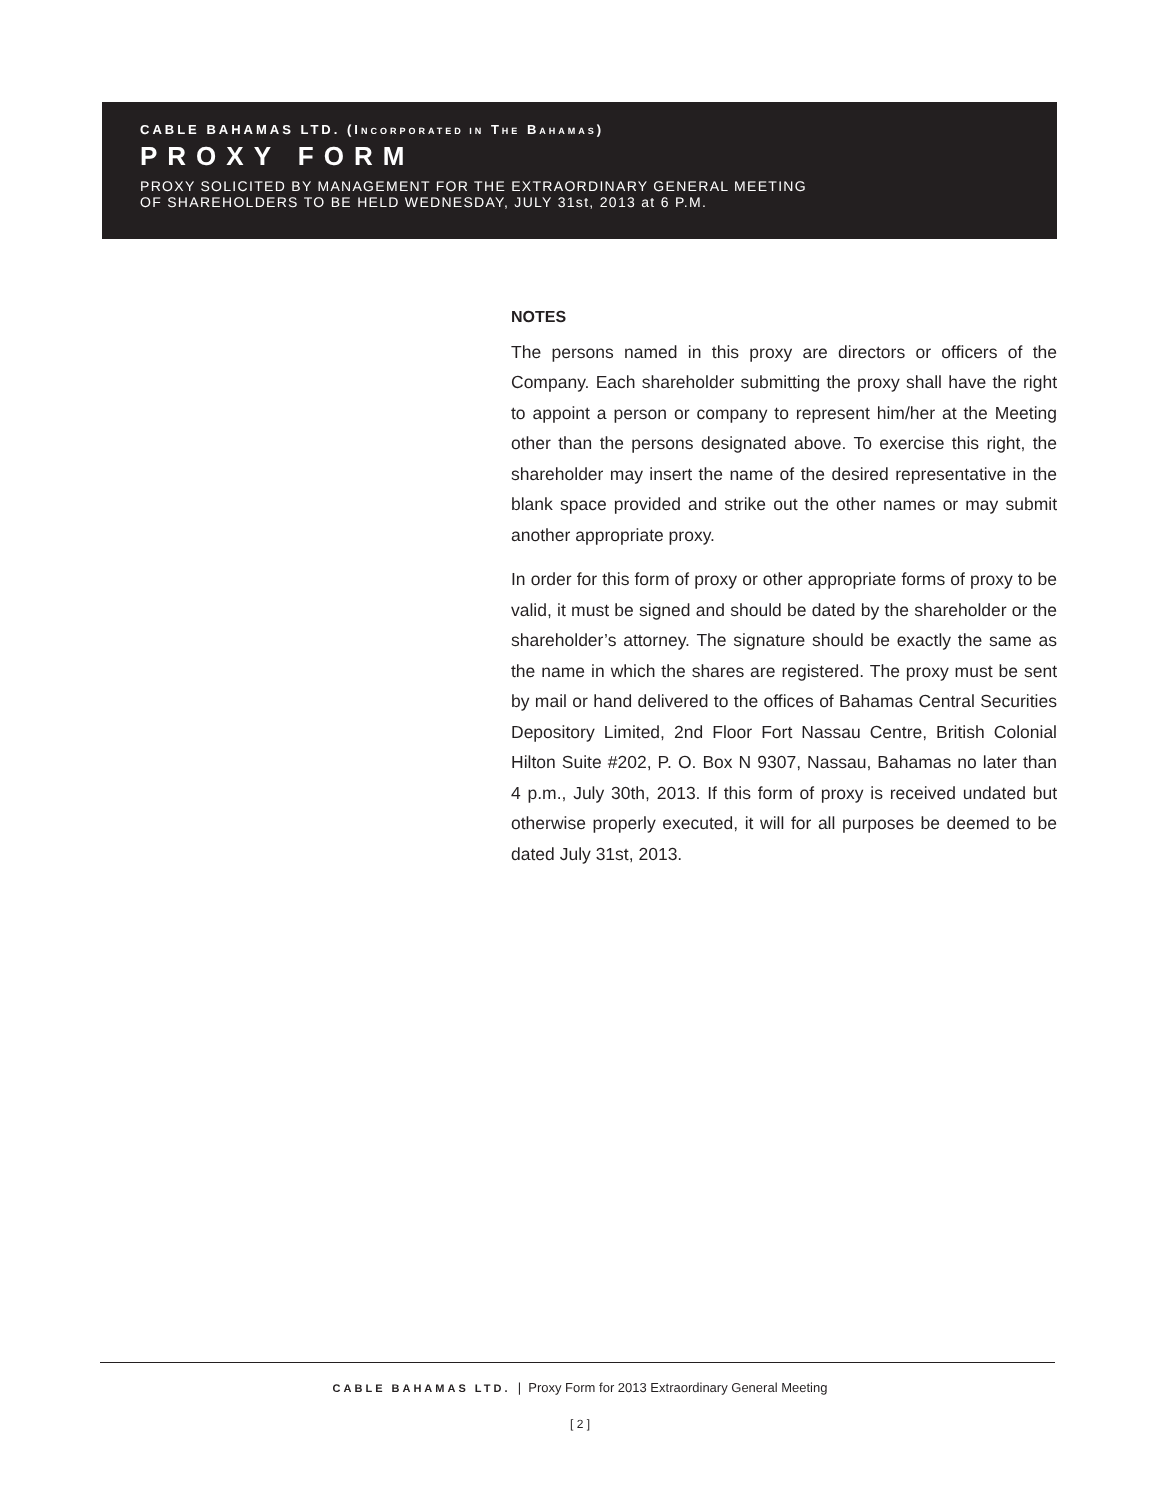CABLE BAHAMAS LTD. (INCORPORATED IN THE BAHAMAS)
PROXY FORM
PROXY SOLICITED BY MANAGEMENT FOR THE EXTRAORDINARY GENERAL MEETING
OF SHAREHOLDERS TO BE HELD WEDNESDAY, JULY 31st, 2013 at 6 P.M.
NOTES
The persons named in this proxy are directors or officers of the Company. Each shareholder submitting the proxy shall have the right to appoint a person or company to represent him/her at the Meeting other than the persons designated above. To exercise this right, the shareholder may insert the name of the desired representative in the blank space provided and strike out the other names or may submit another appropriate proxy.
In order for this form of proxy or other appropriate forms of proxy to be valid, it must be signed and should be dated by the shareholder or the shareholder’s attorney. The signature should be exactly the same as the name in which the shares are registered. The proxy must be sent by mail or hand delivered to the offices of Bahamas Central Securities Depository Limited, 2nd Floor Fort Nassau Centre, British Colonial Hilton Suite #202, P. O. Box N 9307, Nassau, Bahamas no later than 4 p.m., July 30th, 2013. If this form of proxy is received undated but otherwise properly executed, it will for all purposes be deemed to be dated July 31st, 2013.
CABLE BAHAMAS LTD. | Proxy Form for 2013 Extraordinary General Meeting
[ 2 ]